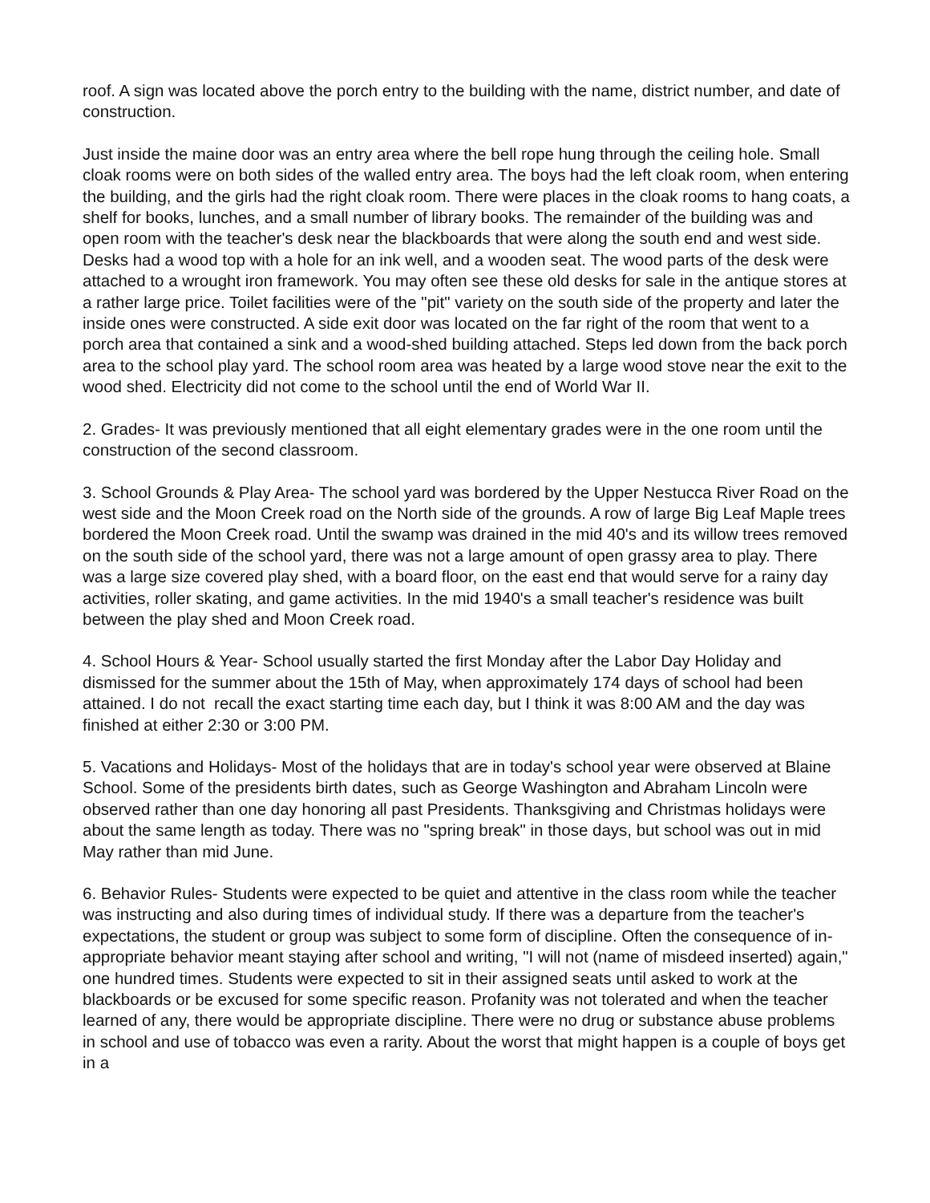roof. A sign was located above the porch entry to the building with the name, district number, and date of construction.
Just inside the maine door was an entry area where the bell rope hung through the ceiling hole. Small cloak rooms were on both sides of the walled entry area. The boys had the left cloak room, when entering the building, and the girls had the right cloak room. There were places in the cloak rooms to hang coats, a shelf for books, lunches, and a small number of library books. The remainder of the building was and open room with the teacher's desk near the blackboards that were along the south end and west side. Desks had a wood top with a hole for an ink well, and a wooden seat. The wood parts of the desk were attached to a wrought iron framework. You may often see these old desks for sale in the antique stores at a rather large price. Toilet facilities were of the "pit" variety on the south side of the property and later the inside ones were constructed. A side exit door was located on the far right of the room that went to a porch area that contained a sink and a wood-shed building attached. Steps led down from the back porch area to the school play yard. The school room area was heated by a large wood stove near the exit to the wood shed. Electricity did not come to the school until the end of World War II.
2. Grades- It was previously mentioned that all eight elementary grades were in the one room until the construction of the second classroom.
3. School Grounds & Play Area- The school yard was bordered by the Upper Nestucca River Road on the west side and the Moon Creek road on the North side of the grounds. A row of large Big Leaf Maple trees bordered the Moon Creek road. Until the swamp was drained in the mid 40's and its willow trees removed on the south side of the school yard, there was not a large amount of open grassy area to play. There was a large size covered play shed, with a board floor, on the east end that would serve for a rainy day activities, roller skating, and game activities. In the mid 1940's a small teacher's residence was built between the play shed and Moon Creek road.
4. School Hours & Year- School usually started the first Monday after the Labor Day Holiday and dismissed for the summer about the 15th of May, when approximately 174 days of school had been attained. I do not recall the exact starting time each day, but I think it was 8:00 AM and the day was finished at either 2:30 or 3:00 PM.
5. Vacations and Holidays- Most of the holidays that are in today's school year were observed at Blaine School. Some of the presidents birth dates, such as George Washington and Abraham Lincoln were observed rather than one day honoring all past Presidents. Thanksgiving and Christmas holidays were about the same length as today. There was no "spring break" in those days, but school was out in mid May rather than mid June.
6. Behavior Rules- Students were expected to be quiet and attentive in the class room while the teacher was instructing and also during times of individual study. If there was a departure from the teacher's expectations, the student or group was subject to some form of discipline. Often the consequence of in-appropriate behavior meant staying after school and writing, "I will not (name of misdeed inserted) again," one hundred times. Students were expected to sit in their assigned seats until asked to work at the blackboards or be excused for some specific reason. Profanity was not tolerated and when the teacher learned of any, there would be appropriate discipline. There were no drug or substance abuse problems in school and use of tobacco was even a rarity. About the worst that might happen is a couple of boys get in a